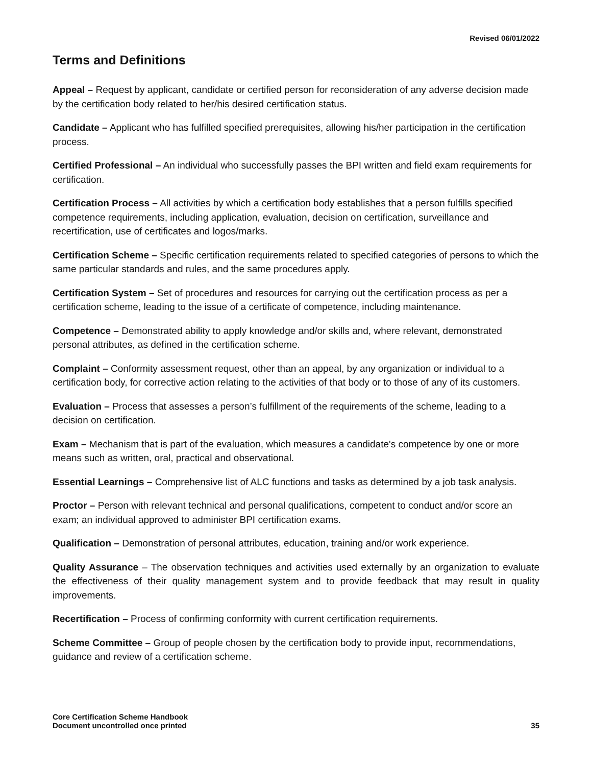Revised 06/01/2022
Terms and Definitions
Appeal – Request by applicant, candidate or certified person for reconsideration of any adverse decision made by the certification body related to her/his desired certification status.
Candidate – Applicant who has fulfilled specified prerequisites, allowing his/her participation in the certification process.
Certified Professional – An individual who successfully passes the BPI written and field exam requirements for certification.
Certification Process – All activities by which a certification body establishes that a person fulfills specified competence requirements, including application, evaluation, decision on certification, surveillance and recertification, use of certificates and logos/marks.
Certification Scheme – Specific certification requirements related to specified categories of persons to which the same particular standards and rules, and the same procedures apply.
Certification System – Set of procedures and resources for carrying out the certification process as per a certification scheme, leading to the issue of a certificate of competence, including maintenance.
Competence – Demonstrated ability to apply knowledge and/or skills and, where relevant, demonstrated personal attributes, as defined in the certification scheme.
Complaint – Conformity assessment request, other than an appeal, by any organization or individual to a certification body, for corrective action relating to the activities of that body or to those of any of its customers.
Evaluation – Process that assesses a person’s fulfillment of the requirements of the scheme, leading to a decision on certification.
Exam – Mechanism that is part of the evaluation, which measures a candidate's competence by one or more means such as written, oral, practical and observational.
Essential Learnings – Comprehensive list of ALC functions and tasks as determined by a job task analysis.
Proctor – Person with relevant technical and personal qualifications, competent to conduct and/or score an exam; an individual approved to administer BPI certification exams.
Qualification – Demonstration of personal attributes, education, training and/or work experience.
Quality Assurance – The observation techniques and activities used externally by an organization to evaluate the effectiveness of their quality management system and to provide feedback that may result in quality improvements.
Recertification – Process of confirming conformity with current certification requirements.
Scheme Committee – Group of people chosen by the certification body to provide input, recommendations, guidance and review of a certification scheme.
Core Certification Scheme Handbook
Document uncontrolled once printed
35